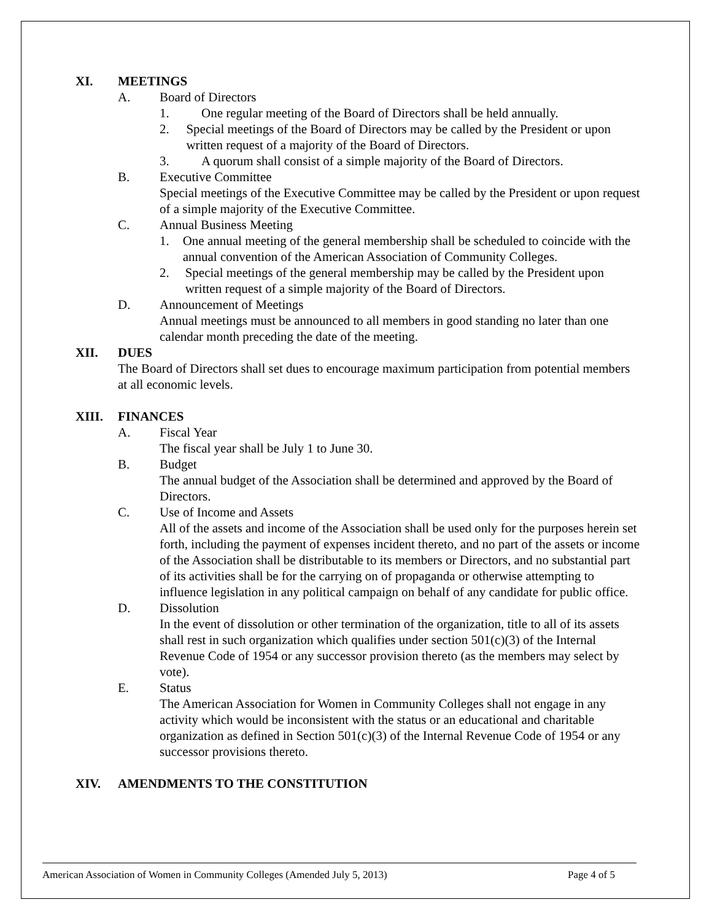XI. MEETINGS
A. Board of Directors
1. One regular meeting of the Board of Directors shall be held annually.
2. Special meetings of the Board of Directors may be called by the President or upon written request of a majority of the Board of Directors.
3. A quorum shall consist of a simple majority of the Board of Directors.
B. Executive Committee
Special meetings of the Executive Committee may be called by the President or upon request of a simple majority of the Executive Committee.
C. Annual Business Meeting
1. One annual meeting of the general membership shall be scheduled to coincide with the annual convention of the American Association of Community Colleges.
2. Special meetings of the general membership may be called by the President upon written request of a simple majority of the Board of Directors.
D. Announcement of Meetings
Annual meetings must be announced to all members in good standing no later than one calendar month preceding the date of the meeting.
XII. DUES
The Board of Directors shall set dues to encourage maximum participation from potential members at all economic levels.
XIII. FINANCES
A. Fiscal Year
The fiscal year shall be July 1 to June 30.
B. Budget
The annual budget of the Association shall be determined and approved by the Board of Directors.
C. Use of Income and Assets
All of the assets and income of the Association shall be used only for the purposes herein set forth, including the payment of expenses incident thereto, and no part of the assets or income of the Association shall be distributable to its members or Directors, and no substantial part of its activities shall be for the carrying on of propaganda or otherwise attempting to influence legislation in any political campaign on behalf of any candidate for public office.
D. Dissolution
In the event of dissolution or other termination of the organization, title to all of its assets shall rest in such organization which qualifies under section 501(c)(3) of the Internal Revenue Code of 1954 or any successor provision thereto (as the members may select by vote).
E. Status
The American Association for Women in Community Colleges shall not engage in any activity which would be inconsistent with the status or an educational and charitable organization as defined in Section 501(c)(3) of the Internal Revenue Code of 1954 or any successor provisions thereto.
XIV. AMENDMENTS TO THE CONSTITUTION
American Association of Women in Community Colleges (Amended July 5, 2013) Page 4 of 5